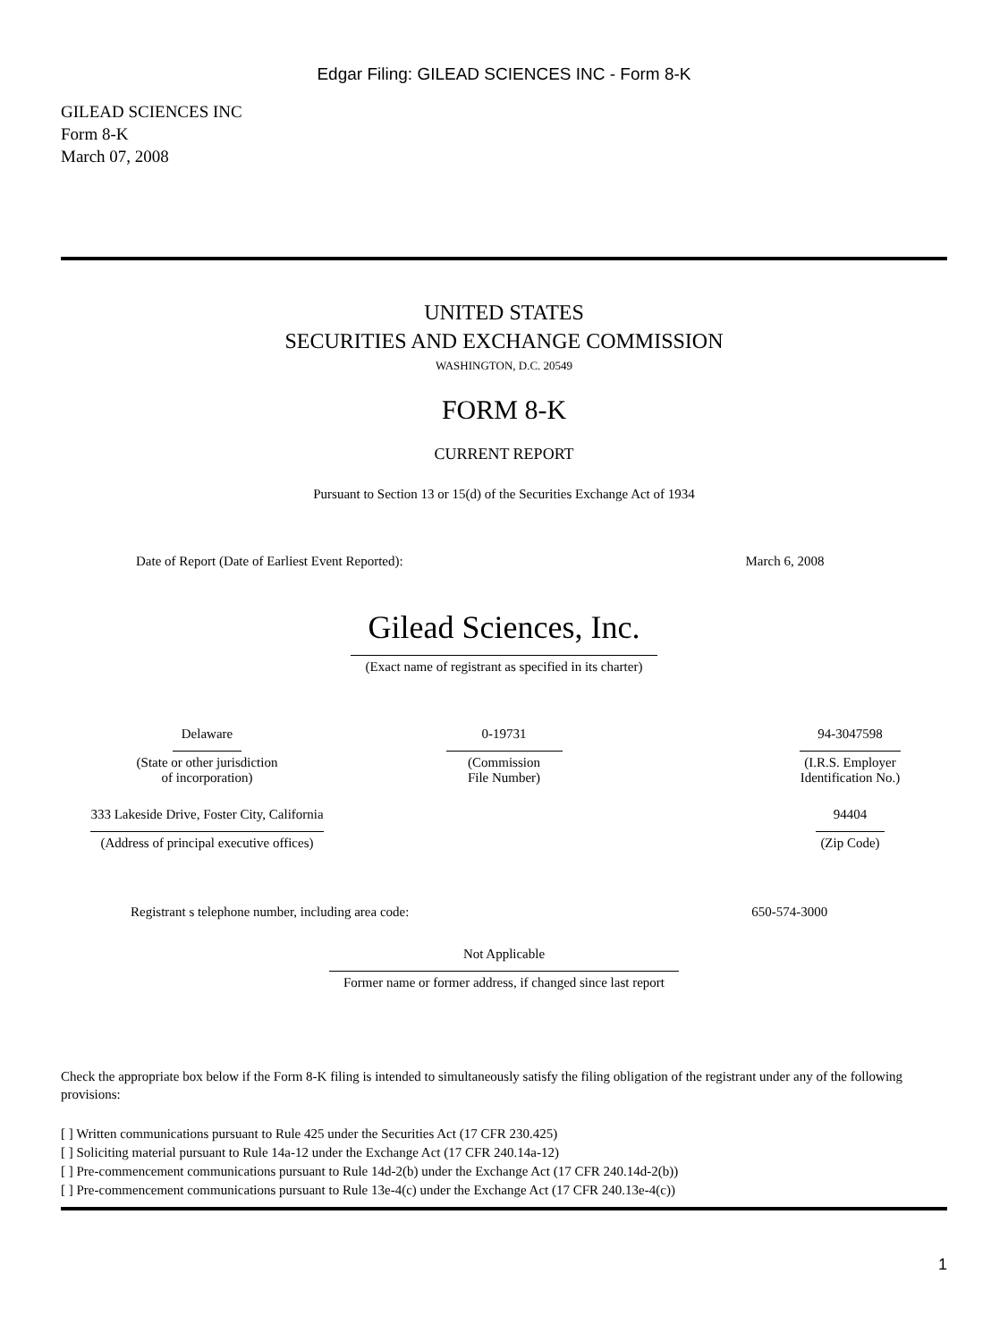Edgar Filing: GILEAD SCIENCES INC - Form 8-K
GILEAD SCIENCES INC
Form 8-K
March 07, 2008
UNITED STATES
SECURITIES AND EXCHANGE COMMISSION
WASHINGTON, D.C. 20549
FORM 8-K
CURRENT REPORT
Pursuant to Section 13 or 15(d) of the Securities Exchange Act of 1934
| Date of Report (Date of Earliest Event Reported): | March 6, 2008 |
Gilead Sciences, Inc.
(Exact name of registrant as specified in its charter)
| Delaware | 0-19731 | 94-3047598 |
| (State or other jurisdiction of incorporation) | (Commission File Number) | (I.R.S. Employer Identification No.) |
| 333 Lakeside Drive, Foster City, California | | 94404 |
| (Address of principal executive offices) | | (Zip Code) |
| Registrant s telephone number, including area code: | 650-574-3000 |
Not Applicable
Former name or former address, if changed since last report
Check the appropriate box below if the Form 8-K filing is intended to simultaneously satisfy the filing obligation of the registrant under any of the following provisions:
[ ] Written communications pursuant to Rule 425 under the Securities Act (17 CFR 230.425)
[ ] Soliciting material pursuant to Rule 14a-12 under the Exchange Act (17 CFR 240.14a-12)
[ ] Pre-commencement communications pursuant to Rule 14d-2(b) under the Exchange Act (17 CFR 240.14d-2(b))
[ ] Pre-commencement communications pursuant to Rule 13e-4(c) under the Exchange Act (17 CFR 240.13e-4(c))
1